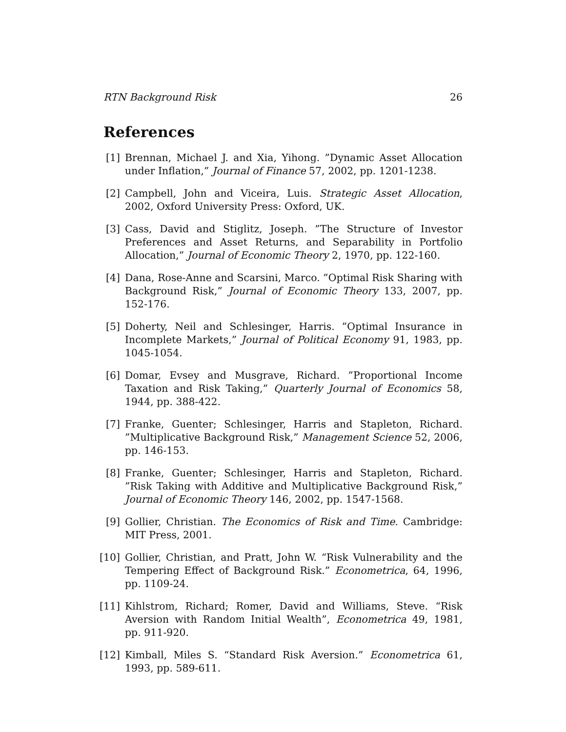RTN Background Risk 26
References
[1] Brennan, Michael J. and Xia, Yihong. ”Dynamic Asset Allocation under Inflation,” Journal of Finance 57, 2002, pp. 1201-1238.
[2] Campbell, John and Viceira, Luis. Strategic Asset Allocation, 2002, Oxford University Press: Oxford, UK.
[3] Cass, David and Stiglitz, Joseph. ”The Structure of Investor Preferences and Asset Returns, and Separability in Portfolio Allocation,” Journal of Economic Theory 2, 1970, pp. 122-160.
[4] Dana, Rose-Anne and Scarsini, Marco. ”Optimal Risk Sharing with Background Risk,” Journal of Economic Theory 133, 2007, pp. 152-176.
[5] Doherty, Neil and Schlesinger, Harris. ”Optimal Insurance in Incomplete Markets,” Journal of Political Economy 91, 1983, pp. 1045-1054.
[6] Domar, Evsey and Musgrave, Richard. ”Proportional Income Taxation and Risk Taking,” Quarterly Journal of Economics 58, 1944, pp. 388-422.
[7] Franke, Guenter; Schlesinger, Harris and Stapleton, Richard. ”Multiplicative Background Risk,” Management Science 52, 2006, pp. 146-153.
[8] Franke, Guenter; Schlesinger, Harris and Stapleton, Richard. ”Risk Taking with Additive and Multiplicative Background Risk,” Journal of Economic Theory 146, 2002, pp. 1547-1568.
[9] Gollier, Christian. The Economics of Risk and Time. Cambridge: MIT Press, 2001.
[10]
Gollier, Christian, and Pratt, John W. “Risk Vulnerability and the Tempering Effect of Background Risk.” Econometrica, 64, 1996, pp. 1109-24.
[11]
Kihlstrom, Richard; Romer, David and Williams, Steve. “Risk Aversion with Random Initial Wealth”, Econometrica 49, 1981, pp. 911-920.
[12]
Kimball, Miles S. “Standard Risk Aversion.” Econometrica 61, 1993, pp. 589-611.